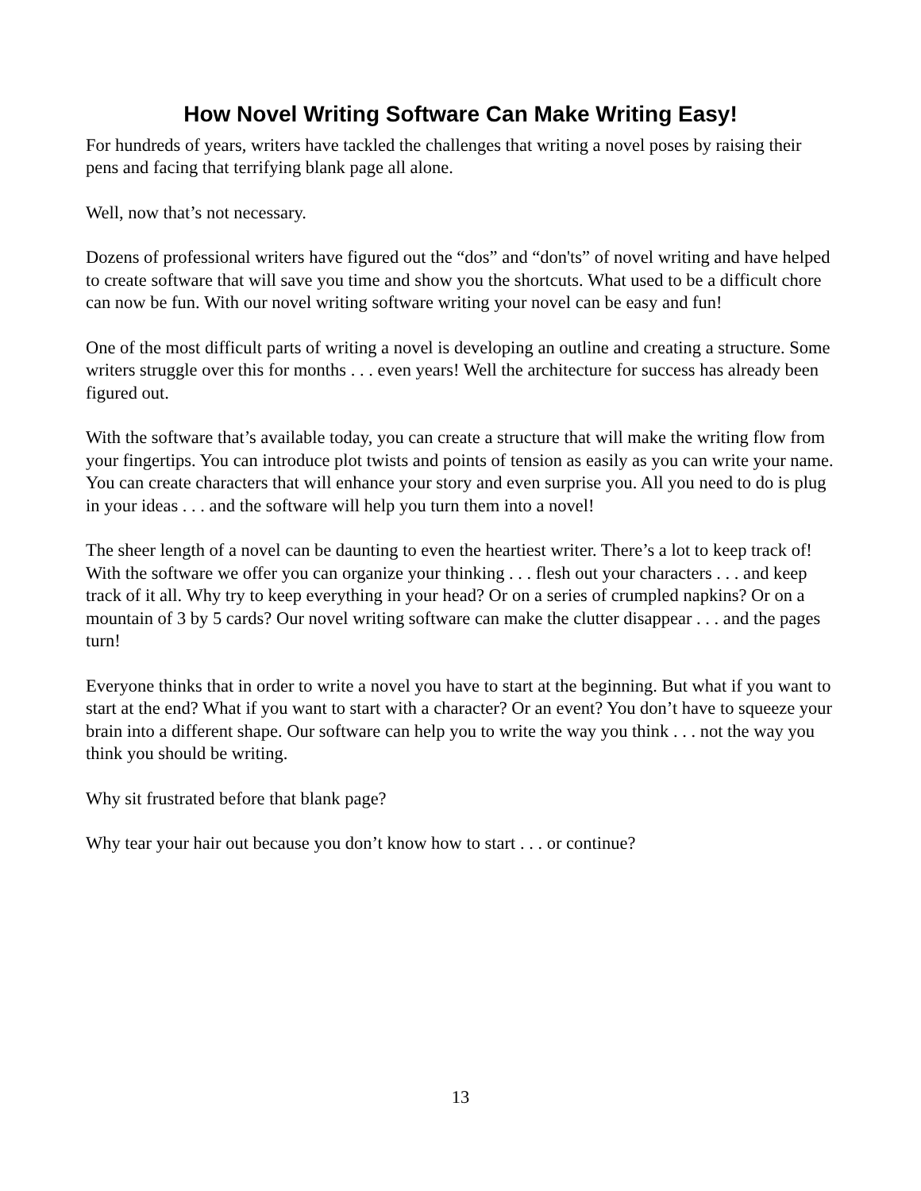How Novel Writing Software Can Make Writing Easy!
For hundreds of years, writers have tackled the challenges that writing a novel poses by raising their pens and facing that terrifying blank page all alone.
Well, now that’s not necessary.
Dozens of professional writers have figured out the “dos” and “don'ts” of novel writing and have helped to create software that will save you time and show you the shortcuts. What used to be a difficult chore can now be fun. With our novel writing software writing your novel can be easy and fun!
One of the most difficult parts of writing a novel is developing an outline and creating a structure. Some writers struggle over this for months . . . even years! Well the architecture for success has already been figured out.
With the software that’s available today, you can create a structure that will make the writing flow from your fingertips. You can introduce plot twists and points of tension as easily as you can write your name. You can create characters that will enhance your story and even surprise you. All you need to do is plug in your ideas . . . and the software will help you turn them into a novel!
The sheer length of a novel can be daunting to even the heartiest writer. There’s a lot to keep track of! With the software we offer you can organize your thinking . . . flesh out your characters . . . and keep track of it all. Why try to keep everything in your head? Or on a series of crumpled napkins? Or on a mountain of 3 by 5 cards? Our novel writing software can make the clutter disappear . . . and the pages turn!
Everyone thinks that in order to write a novel you have to start at the beginning. But what if you want to start at the end? What if you want to start with a character? Or an event? You don’t have to squeeze your brain into a different shape. Our software can help you to write the way you think . . . not the way you think you should be writing.
Why sit frustrated before that blank page?
Why tear your hair out because you don’t know how to start . . . or continue?
13